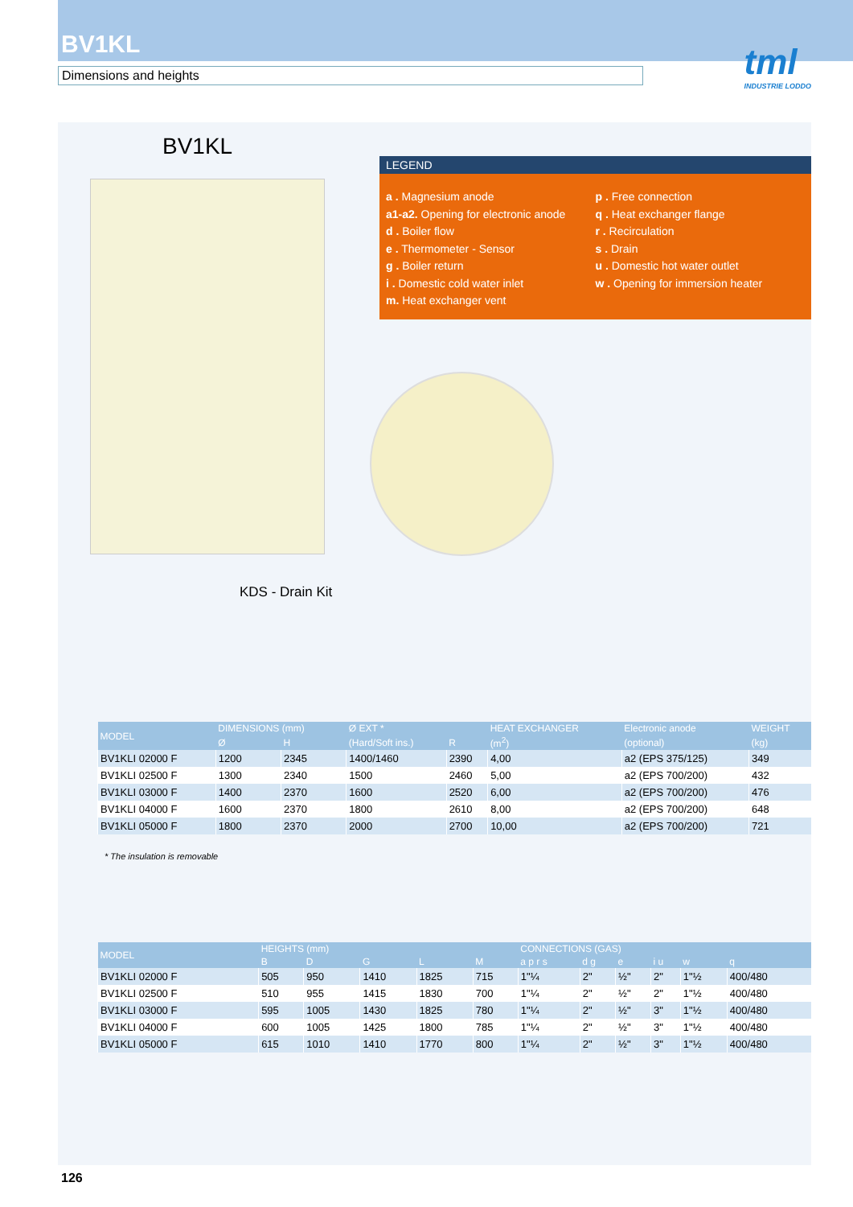BV1KL
Dimensions and heights
tml
INDUSTRIE LODDO
BV1KL
LEGEND
a . Magnesium anode
a1-a2. Opening for electronic anode
d . Boiler flow
e . Thermometer - Sensor
g . Boiler return
i . Domestic cold water inlet
m. Heat exchanger vent
p . Free connection
q . Heat exchanger flange
r . Recirculation
s . Drain
u . Domestic hot water outlet
w . Opening for immersion heater
KDS - Drain Kit
| MODEL | DIMENSIONS (mm) | | Ø EXT * | | HEAT EXCHANGER | Electronic anode | WEIGHT |
| --- | --- | --- | --- | --- | --- | --- | --- |
| | Ø | H | (Hard/Soft ins.) | R | (m<sup>2</sup>) | (optional) | (kg) |
| BV1KLI 02000 F | 1200 | 2345 | 1400/1460 | 2390 | 4,00 | a2 (EPS 375/125) | 349 |
| BV1KLI 02500 F | 1300 | 2340 | 1500 | 2460 | 5,00 | a2 (EPS 700/200) | 432 |
| BV1KLI 03000 F | 1400 | 2370 | 1600 | 2520 | 6,00 | a2 (EPS 700/200) | 476 |
| BV1KLI 04000 F | 1600 | 2370 | 1800 | 2610 | 8,00 | a2 (EPS 700/200) | 648 |
| BV1KLI 05000 F | 1800 | 2370 | 2000 | 2700 | 10,00 | a2 (EPS 700/200) | 721 |
* The insulation is removable
| MODEL | HEIGHTS (mm) | | | | | CONNECTIONS (GAS) | | | | | |
| --- | --- | --- | --- | --- | --- | --- | --- | --- | --- | --- | --- |
| | B | D | G | L | M | a p r s | d g | e | i u | w | q |
| BV1KLI 02000 F | 505 | 950 | 1410 | 1825 | 715 | 1"¼ | 2" | ½" | 2" | 1"½ | 400/480 |
| BV1KLI 02500 F | 510 | 955 | 1415 | 1830 | 700 | 1"¼ | 2" | ½" | 2" | 1"½ | 400/480 |
| BV1KLI 03000 F | 595 | 1005 | 1430 | 1825 | 780 | 1"¼ | 2" | ½" | 3" | 1"½ | 400/480 |
| BV1KLI 04000 F | 600 | 1005 | 1425 | 1800 | 785 | 1"¼ | 2" | ½" | 3" | 1"½ | 400/480 |
| BV1KLI 05000 F | 615 | 1010 | 1410 | 1770 | 800 | 1"¼ | 2" | ½" | 3" | 1"½ | 400/480 |
126